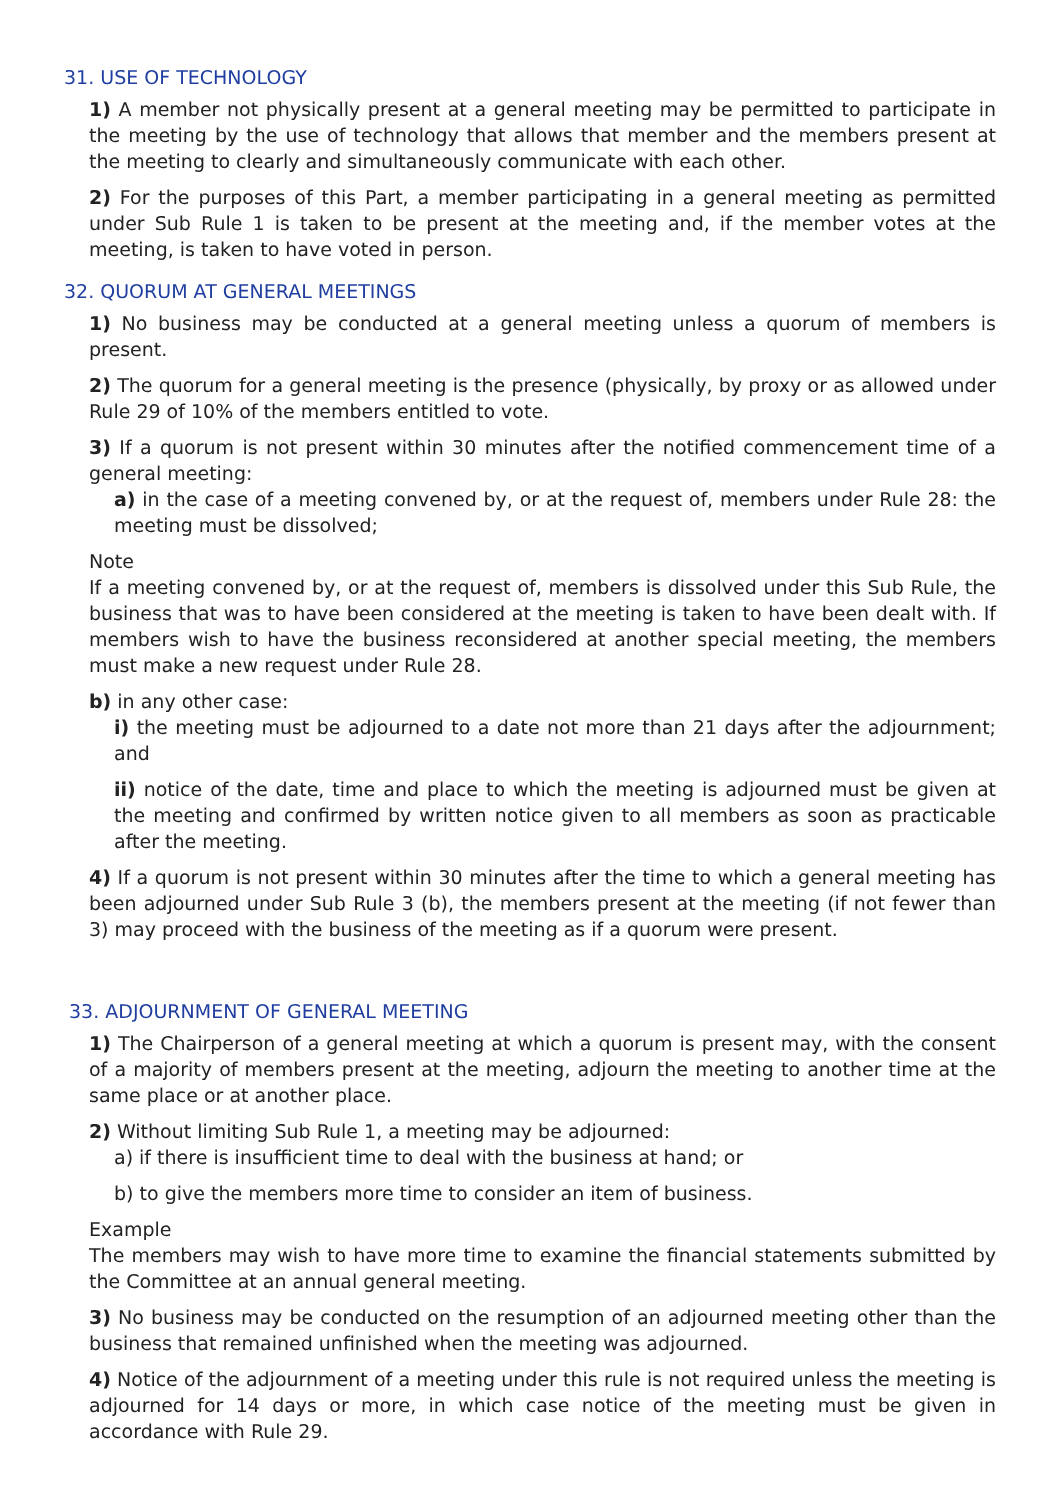31. USE OF TECHNOLOGY
1) A member not physically present at a general meeting may be permitted to participate in the meeting by the use of technology that allows that member and the members present at the meeting to clearly and simultaneously communicate with each other.
2) For the purposes of this Part, a member participating in a general meeting as permitted under Sub Rule 1 is taken to be present at the meeting and, if the member votes at the meeting, is taken to have voted in person.
32. QUORUM AT GENERAL MEETINGS
1) No business may be conducted at a general meeting unless a quorum of members is present.
2) The quorum for a general meeting is the presence (physically, by proxy or as allowed under Rule 29 of 10% of the members entitled to vote.
3) If a quorum is not present within 30 minutes after the notified commencement time of a general meeting:
a) in the case of a meeting convened by, or at the request of, members under Rule 28: the meeting must be dissolved;
Note
If a meeting convened by, or at the request of, members is dissolved under this Sub Rule, the business that was to have been considered at the meeting is taken to have been dealt with. If members wish to have the business reconsidered at another special meeting, the members must make a new request under Rule 28.
b) in any other case:
i) the meeting must be adjourned to a date not more than 21 days after the adjournment; and
ii) notice of the date, time and place to which the meeting is adjourned must be given at the meeting and confirmed by written notice given to all members as soon as practicable after the meeting.
4) If a quorum is not present within 30 minutes after the time to which a general meeting has been adjourned under Sub Rule 3 (b), the members present at the meeting (if not fewer than 3) may proceed with the business of the meeting as if a quorum were present.
33. ADJOURNMENT OF GENERAL MEETING
1) The Chairperson of a general meeting at which a quorum is present may, with the consent of a majority of members present at the meeting, adjourn the meeting to another time at the same place or at another place.
2) Without limiting Sub Rule 1, a meeting may be adjourned:
a) if there is insufficient time to deal with the business at hand; or
b) to give the members more time to consider an item of business.
Example
The members may wish to have more time to examine the financial statements submitted by the Committee at an annual general meeting.
3) No business may be conducted on the resumption of an adjourned meeting other than the business that remained unfinished when the meeting was adjourned.
4) Notice of the adjournment of a meeting under this rule is not required unless the meeting is adjourned for 14 days or more, in which case notice of the meeting must be given in accordance with Rule 29.